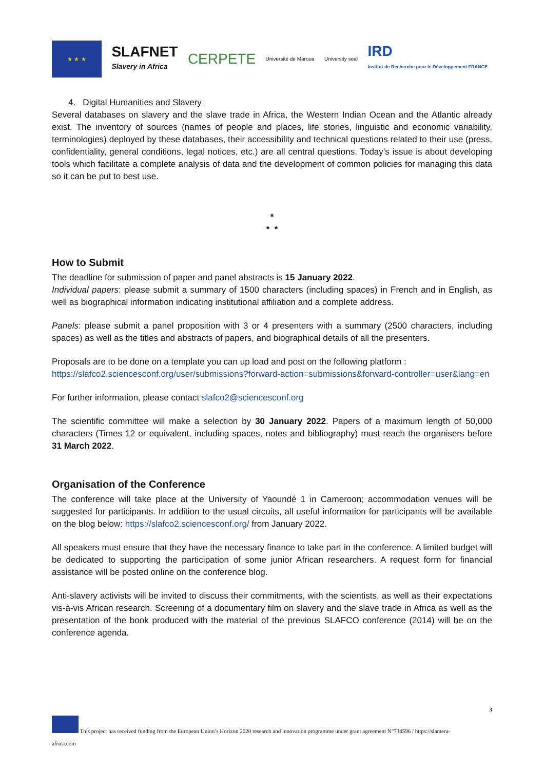★ ★ ★
SLAFNET
Slavery in Africa
CERPETE
Université de Maroua University seal
IRD
Institut de Recherche pour le Développement FRANCE
4. Digital Humanities and Slavery
Several databases on slavery and the slave trade in Africa, the Western Indian Ocean and the Atlantic already exist. The inventory of sources (names of people and places, life stories, linguistic and economic variability, terminologies) deployed by these databases, their accessibility and technical questions related to their use (press, confidentiality, general conditions, legal notices, etc.) are all central questions. Today’s issue is about developing tools which facilitate a complete analysis of data and the development of common policies for managing this data so it can be put to best use.
*
* *
How to Submit
The deadline for submission of paper and panel abstracts is 15 January 2022.
Individual papers: please submit a summary of 1500 characters (including spaces) in French and in English, as well as biographical information indicating institutional affiliation and a complete address.
Panels: please submit a panel proposition with 3 or 4 presenters with a summary (2500 characters, including spaces) as well as the titles and abstracts of papers, and biographical details of all the presenters.
Proposals are to be done on a template you can up load and post on the following platform :
https://slafco2.sciencesconf.org/user/submissions?forward-action=submissions&forward-controller=user&lang=en
For further information, please contact slafco2@sciencesconf.org
The scientific committee will make a selection by 30 January 2022. Papers of a maximum length of 50,000 characters (Times 12 or equivalent, including spaces, notes and bibliography) must reach the organisers before 31 March 2022.
Organisation of the Conference
The conference will take place at the University of Yaoundé 1 in Cameroon; accommodation venues will be suggested for participants. In addition to the usual circuits, all useful information for participants will be available on the blog below: https://slafco2.sciencesconf.org/ from January 2022.
All speakers must ensure that they have the necessary finance to take part in the conference. A limited budget will be dedicated to supporting the participation of some junior African researchers. A request form for financial assistance will be posted online on the conference blog.
Anti-slavery activists will be invited to discuss their commitments, with the scientists, as well as their expectations vis-à-vis African research. Screening of a documentary film on slavery and the slave trade in Africa as well as the presentation of the book produced with the material of the previous SLAFCO conference (2014) will be on the conference agenda.
3
This project has received funding from the European Union’s Horizon 2020 research and innovation programme under grant agreement N°734596 / https://slamera-
africa.com